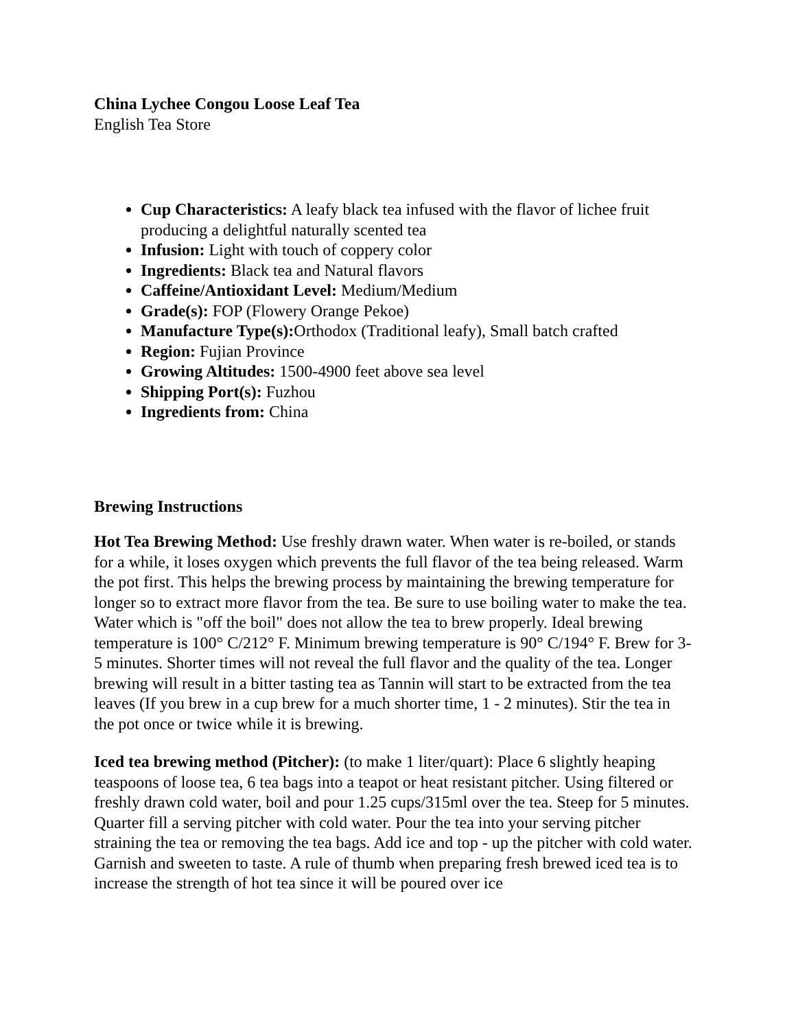China Lychee Congou Loose Leaf Tea
English Tea Store
Cup Characteristics: A leafy black tea infused with the flavor of lichee fruit producing a delightful naturally scented tea
Infusion: Light with touch of coppery color
Ingredients: Black tea and Natural flavors
Caffeine/Antioxidant Level: Medium/Medium
Grade(s): FOP (Flowery Orange Pekoe)
Manufacture Type(s): Orthodox (Traditional leafy), Small batch crafted
Region: Fujian Province
Growing Altitudes: 1500-4900 feet above sea level
Shipping Port(s): Fuzhou
Ingredients from: China
Brewing Instructions
Hot Tea Brewing Method: Use freshly drawn water. When water is re-boiled, or stands for a while, it loses oxygen which prevents the full flavor of the tea being released. Warm the pot first. This helps the brewing process by maintaining the brewing temperature for longer so to extract more flavor from the tea. Be sure to use boiling water to make the tea. Water which is "off the boil" does not allow the tea to brew properly. Ideal brewing temperature is 100° C/212° F. Minimum brewing temperature is 90° C/194° F. Brew for 3-5 minutes. Shorter times will not reveal the full flavor and the quality of the tea. Longer brewing will result in a bitter tasting tea as Tannin will start to be extracted from the tea leaves (If you brew in a cup brew for a much shorter time, 1 - 2 minutes). Stir the tea in the pot once or twice while it is brewing.
Iced tea brewing method (Pitcher): (to make 1 liter/quart): Place 6 slightly heaping teaspoons of loose tea, 6 tea bags into a teapot or heat resistant pitcher. Using filtered or freshly drawn cold water, boil and pour 1.25 cups/315ml over the tea. Steep for 5 minutes. Quarter fill a serving pitcher with cold water. Pour the tea into your serving pitcher straining the tea or removing the tea bags. Add ice and top - up the pitcher with cold water. Garnish and sweeten to taste. A rule of thumb when preparing fresh brewed iced tea is to increase the strength of hot tea since it will be poured over ice